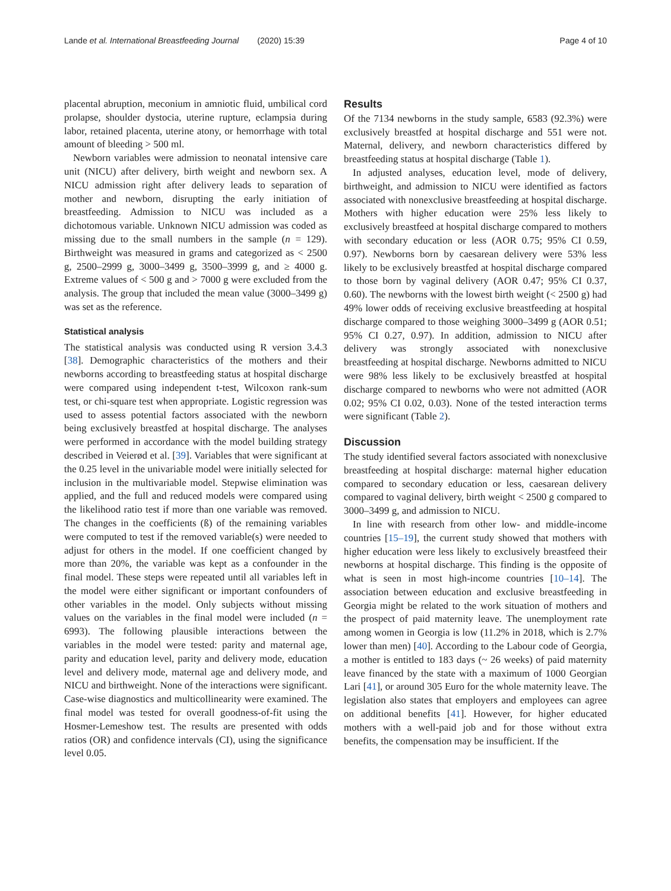Lande et al. International Breastfeeding Journal (2020) 15:39 Page 4 of 10
placental abruption, meconium in amniotic fluid, umbilical cord prolapse, shoulder dystocia, uterine rupture, eclampsia during labor, retained placenta, uterine atony, or hemorrhage with total amount of bleeding > 500 ml.
Newborn variables were admission to neonatal intensive care unit (NICU) after delivery, birth weight and newborn sex. A NICU admission right after delivery leads to separation of mother and newborn, disrupting the early initiation of breastfeeding. Admission to NICU was included as a dichotomous variable. Unknown NICU admission was coded as missing due to the small numbers in the sample (n = 129). Birthweight was measured in grams and categorized as < 2500 g, 2500–2999 g, 3000–3499 g, 3500–3999 g, and ≥ 4000 g. Extreme values of < 500 g and > 7000 g were excluded from the analysis. The group that included the mean value (3000–3499 g) was set as the reference.
Statistical analysis
The statistical analysis was conducted using R version 3.4.3 [38]. Demographic characteristics of the mothers and their newborns according to breastfeeding status at hospital discharge were compared using independent t-test, Wilcoxon rank-sum test, or chi-square test when appropriate. Logistic regression was used to assess potential factors associated with the newborn being exclusively breastfed at hospital discharge. The analyses were performed in accordance with the model building strategy described in Veierød et al. [39]. Variables that were significant at the 0.25 level in the univariable model were initially selected for inclusion in the multivariable model. Stepwise elimination was applied, and the full and reduced models were compared using the likelihood ratio test if more than one variable was removed. The changes in the coefficients (ß) of the remaining variables were computed to test if the removed variable(s) were needed to adjust for others in the model. If one coefficient changed by more than 20%, the variable was kept as a confounder in the final model. These steps were repeated until all variables left in the model were either significant or important confounders of other variables in the model. Only subjects without missing values on the variables in the final model were included (n = 6993). The following plausible interactions between the variables in the model were tested: parity and maternal age, parity and education level, parity and delivery mode, education level and delivery mode, maternal age and delivery mode, and NICU and birthweight. None of the interactions were significant. Case-wise diagnostics and multicollinearity were examined. The final model was tested for overall goodness-of-fit using the Hosmer-Lemeshow test. The results are presented with odds ratios (OR) and confidence intervals (CI), using the significance level 0.05.
Results
Of the 7134 newborns in the study sample, 6583 (92.3%) were exclusively breastfed at hospital discharge and 551 were not. Maternal, delivery, and newborn characteristics differed by breastfeeding status at hospital discharge (Table 1).
In adjusted analyses, education level, mode of delivery, birthweight, and admission to NICU were identified as factors associated with nonexclusive breastfeeding at hospital discharge. Mothers with higher education were 25% less likely to exclusively breastfeed at hospital discharge compared to mothers with secondary education or less (AOR 0.75; 95% CI 0.59, 0.97). Newborns born by caesarean delivery were 53% less likely to be exclusively breastfed at hospital discharge compared to those born by vaginal delivery (AOR 0.47; 95% CI 0.37, 0.60). The newborns with the lowest birth weight (< 2500 g) had 49% lower odds of receiving exclusive breastfeeding at hospital discharge compared to those weighing 3000–3499 g (AOR 0.51; 95% CI 0.27, 0.97). In addition, admission to NICU after delivery was strongly associated with nonexclusive breastfeeding at hospital discharge. Newborns admitted to NICU were 98% less likely to be exclusively breastfed at hospital discharge compared to newborns who were not admitted (AOR 0.02; 95% CI 0.02, 0.03). None of the tested interaction terms were significant (Table 2).
Discussion
The study identified several factors associated with nonexclusive breastfeeding at hospital discharge: maternal higher education compared to secondary education or less, caesarean delivery compared to vaginal delivery, birth weight < 2500 g compared to 3000–3499 g, and admission to NICU.
In line with research from other low- and middle-income countries [15–19], the current study showed that mothers with higher education were less likely to exclusively breastfeed their newborns at hospital discharge. This finding is the opposite of what is seen in most high-income countries [10–14]. The association between education and exclusive breastfeeding in Georgia might be related to the work situation of mothers and the prospect of paid maternity leave. The unemployment rate among women in Georgia is low (11.2% in 2018, which is 2.7% lower than men) [40]. According to the Labour code of Georgia, a mother is entitled to 183 days (~ 26 weeks) of paid maternity leave financed by the state with a maximum of 1000 Georgian Lari [41], or around 305 Euro for the whole maternity leave. The legislation also states that employers and employees can agree on additional benefits [41]. However, for higher educated mothers with a well-paid job and for those without extra benefits, the compensation may be insufficient. If the